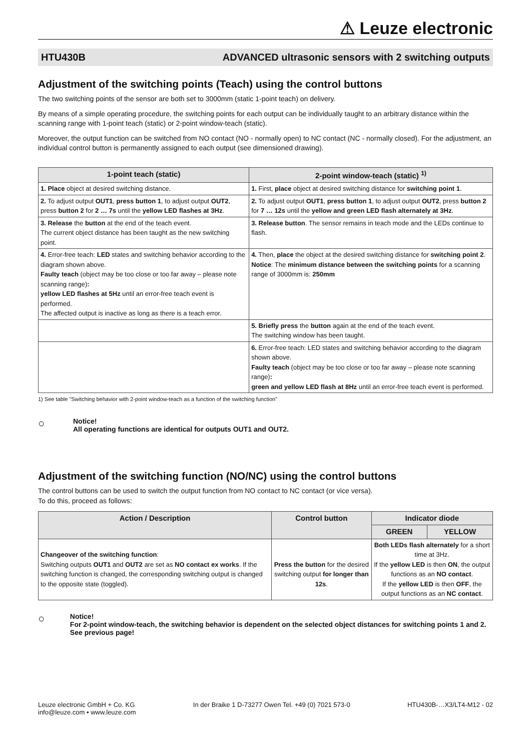⚠ Leuze electronic
HTU430B ADVANCED ultrasonic sensors with 2 switching outputs
Adjustment of the switching points (Teach) using the control buttons
The two switching points of the sensor are both set to 3000mm (static 1-point teach) on delivery.
By means of a simple operating procedure, the switching points for each output can be individually taught to an arbitrary distance within the scanning range with 1-point teach (static) or 2-point window-teach (static).
Moreover, the output function can be switched from NO contact (NO - normally open) to NC contact (NC - normally closed). For the adjustment, an individual control button is permanently assigned to each output (see dimensioned drawing).
| 1-point teach (static) | 2-point window-teach (static) <sup>1)</sup> |
| --- | --- |
| 1. Place object at desired switching distance. | 1. First, place object at desired switching distance for switching point 1 . |
| 2. To adjust output OUT1 , press button 1 , to adjust output OUT2 , press button 2 for 2 … 7s until the yellow LED flashes at 3Hz . | 2. To adjust output OUT1 , press button 1 , to adjust output OUT2 , press button 2 for 7 … 12s until the yellow and green LED flash alternately at 3Hz . |
| 3. Release the button at the end of the teach event. The current object distance has been taught as the new switching point. | 3. Release button . The sensor remains in teach mode and the LEDs continue to flash. |
| 4. Error-free teach: LED states and switching behavior according to the diagram shown above. Faulty teach (object may be too close or too far away – please note scanning range) : yellow LED flashes at 5Hz until an error-free teach event is performed. The affected output is inactive as long as there is a teach error. | 4. Then, place the object at the desired switching distance for switching point 2 . Notice : The minimum distance between the switching points for a scanning range of 3000mm is: 250mm |
| | 5. Briefly press the button again at the end of the teach event. The switching window has been taught. |
| | 6. Error-free teach: LED states and switching behavior according to the diagram shown above. Faulty teach (object may be too close or too far away – please note scanning range) : green and yellow LED flash at 8Hz until an error-free teach event is performed. |
1) See table "Switching behavior with 2-point window-teach as a function of the switching function"
○
Notice!
All operating functions are identical for outputs OUT1 and OUT2.
Adjustment of the switching function (NO/NC) using the control buttons
The control buttons can be used to switch the output function from NO contact to NC contact (or vice versa).
To do this, proceed as follows:
| Action / Description | Control button | Indicator diode | |
| --- | --- | --- | --- |
| | | GREEN | YELLOW |
| Changeover of the switching function : Switching outputs OUT1 and OUT2 are set as NO contact ex works . If the switching function is changed, the corresponding switching output is changed to the opposite state (toggled). | Press the button for the desired switching output for longer than 12s . | Both LEDs flash alternately for a short time at 3Hz. If the yellow LED is then ON , the output functions as an NO contact . If the yellow LED is then OFF , the output functions as an NC contact . | |
○
Notice!
For 2-point window-teach, the switching behavior is dependent on the selected object distances for switching points 1 and 2. See previous page!
Leuze electronic GmbH + Co. KG
info@leuze.com • www.leuze.com In der Braike 1 D-73277 Owen Tel. +49 (0) 7021 573-0 HTU430B-…X3/LT4-M12 - 02